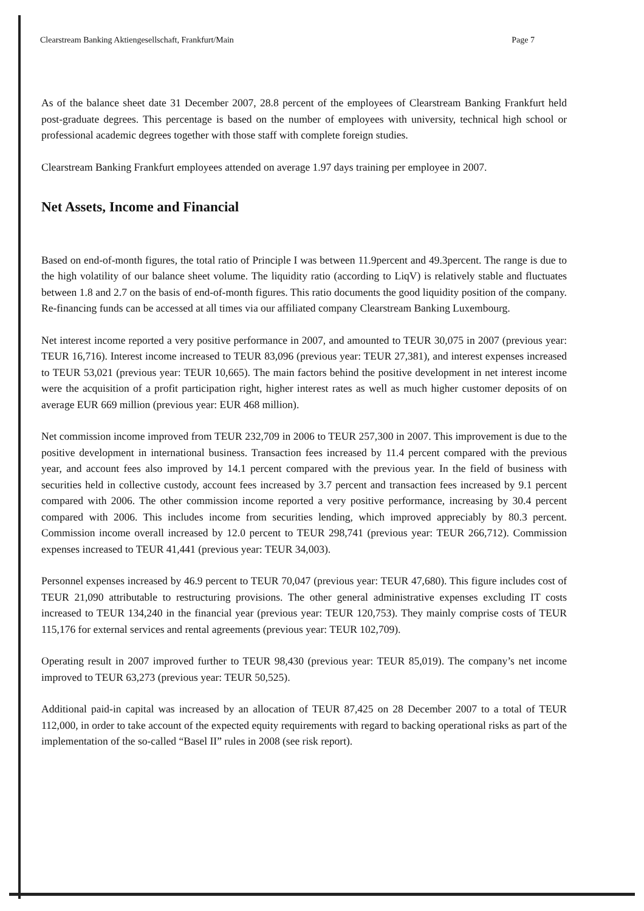Clearstream Banking Aktiengesellschaft, Frankfurt/Main Page 7
As of the balance sheet date 31 December 2007, 28.8 percent of the employees of Clearstream Banking Frankfurt held post-graduate degrees. This percentage is based on the number of employees with university, technical high school or professional academic degrees together with those staff with complete foreign studies.
Clearstream Banking Frankfurt employees attended on average 1.97 days training per employee in 2007.
Net Assets, Income and Financial
Based on end-of-month figures, the total ratio of Principle I was between 11.9percent and 49.3percent. The range is due to the high volatility of our balance sheet volume. The liquidity ratio (according to LiqV) is relatively stable and fluctuates between 1.8 and 2.7 on the basis of end-of-month figures. This ratio documents the good liquidity position of the company. Re-financing funds can be accessed at all times via our affiliated company Clearstream Banking Luxembourg.
Net interest income reported a very positive performance in 2007, and amounted to TEUR 30,075 in 2007 (previous year: TEUR 16,716). Interest income increased to TEUR 83,096 (previous year: TEUR 27,381), and interest expenses increased to TEUR 53,021 (previous year: TEUR 10,665). The main factors behind the positive development in net interest income were the acquisition of a profit participation right, higher interest rates as well as much higher customer deposits of on average EUR 669 million (previous year: EUR 468 million).
Net commission income improved from TEUR 232,709 in 2006 to TEUR 257,300 in 2007. This improvement is due to the positive development in international business. Transaction fees increased by 11.4 percent compared with the previous year, and account fees also improved by 14.1 percent compared with the previous year. In the field of business with securities held in collective custody, account fees increased by 3.7 percent and transaction fees increased by 9.1 percent compared with 2006. The other commission income reported a very positive performance, increasing by 30.4 percent compared with 2006. This includes income from securities lending, which improved appreciably by 80.3 percent. Commission income overall increased by 12.0 percent to TEUR 298,741 (previous year: TEUR 266,712). Commission expenses increased to TEUR 41,441 (previous year: TEUR 34,003).
Personnel expenses increased by 46.9 percent to TEUR 70,047 (previous year: TEUR 47,680). This figure includes cost of TEUR 21,090 attributable to restructuring provisions. The other general administrative expenses excluding IT costs increased to TEUR 134,240 in the financial year (previous year: TEUR 120,753). They mainly comprise costs of TEUR 115,176 for external services and rental agreements (previous year: TEUR 102,709).
Operating result in 2007 improved further to TEUR 98,430 (previous year: TEUR 85,019). The company’s net income improved to TEUR 63,273 (previous year: TEUR 50,525).
Additional paid-in capital was increased by an allocation of TEUR 87,425 on 28 December 2007 to a total of TEUR 112,000, in order to take account of the expected equity requirements with regard to backing operational risks as part of the implementation of the so-called “Basel II” rules in 2008 (see risk report).